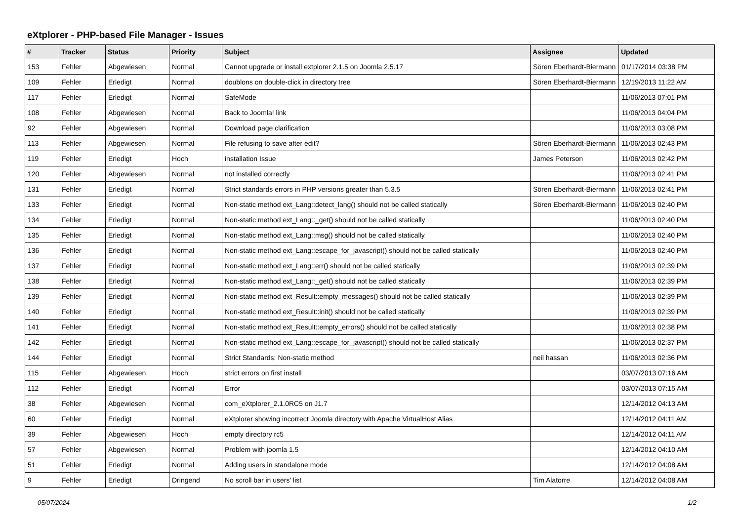eXtplorer - PHP-based File Manager - Issues
| # | Tracker | Status | Priority | Subject | Assignee | Updated |
| --- | --- | --- | --- | --- | --- | --- |
| 153 | Fehler | Abgewiesen | Normal | Cannot upgrade or install extplorer 2.1.5 on Joomla 2.5.17 | Sören Eberhardt-Biermann | 01/17/2014 03:38 PM |
| 109 | Fehler | Erledigt | Normal | doublons on double-click in directory tree | Sören Eberhardt-Biermann | 12/19/2013 11:22 AM |
| 117 | Fehler | Erledigt | Normal | SafeMode | | 11/06/2013 07:01 PM |
| 108 | Fehler | Abgewiesen | Normal | Back to Joomla! link | | 11/06/2013 04:04 PM |
| 92 | Fehler | Abgewiesen | Normal | Download page clarification | | 11/06/2013 03:08 PM |
| 113 | Fehler | Abgewiesen | Normal | File refusing to save after edit? | Sören Eberhardt-Biermann | 11/06/2013 02:43 PM |
| 119 | Fehler | Erledigt | Hoch | installation Issue | James Peterson | 11/06/2013 02:42 PM |
| 120 | Fehler | Abgewiesen | Normal | not installed correctly | | 11/06/2013 02:41 PM |
| 131 | Fehler | Erledigt | Normal | Strict standards errors in PHP versions greater than 5.3.5 | Sören Eberhardt-Biermann | 11/06/2013 02:41 PM |
| 133 | Fehler | Erledigt | Normal | Non-static method ext_Lang::detect_lang() should not be called statically | Sören Eberhardt-Biermann | 11/06/2013 02:40 PM |
| 134 | Fehler | Erledigt | Normal | Non-static method ext_Lang::_get() should not be called statically | | 11/06/2013 02:40 PM |
| 135 | Fehler | Erledigt | Normal | Non-static method ext_Lang::msg() should not be called statically | | 11/06/2013 02:40 PM |
| 136 | Fehler | Erledigt | Normal | Non-static method ext_Lang::escape_for_javascript() should not be called statically | | 11/06/2013 02:40 PM |
| 137 | Fehler | Erledigt | Normal | Non-static method ext_Lang::err() should not be called statically | | 11/06/2013 02:39 PM |
| 138 | Fehler | Erledigt | Normal | Non-static method ext_Lang::_get() should not be called statically | | 11/06/2013 02:39 PM |
| 139 | Fehler | Erledigt | Normal | Non-static method ext_Result::empty_messages() should not be called statically | | 11/06/2013 02:39 PM |
| 140 | Fehler | Erledigt | Normal | Non-static method ext_Result::init() should not be called statically | | 11/06/2013 02:39 PM |
| 141 | Fehler | Erledigt | Normal | Non-static method ext_Result::empty_errors() should not be called statically | | 11/06/2013 02:38 PM |
| 142 | Fehler | Erledigt | Normal | Non-static method ext_Lang::escape_for_javascript() should not be called statically | | 11/06/2013 02:37 PM |
| 144 | Fehler | Erledigt | Normal | Strict Standards: Non-static method | neil hassan | 11/06/2013 02:36 PM |
| 115 | Fehler | Abgewiesen | Hoch | strict errors on first install | | 03/07/2013 07:16 AM |
| 112 | Fehler | Erledigt | Normal | Error | | 03/07/2013 07:15 AM |
| 38 | Fehler | Abgewiesen | Normal | com_eXtplorer_2.1.0RC5 on J1.7 | | 12/14/2012 04:13 AM |
| 60 | Fehler | Erledigt | Normal | eXtplorer showing incorrect Joomla directory with Apache VirtualHost Alias | | 12/14/2012 04:11 AM |
| 39 | Fehler | Abgewiesen | Hoch | empty directory rc5 | | 12/14/2012 04:11 AM |
| 57 | Fehler | Abgewiesen | Normal | Problem with joomla 1.5 | | 12/14/2012 04:10 AM |
| 51 | Fehler | Erledigt | Normal | Adding users in standalone mode | | 12/14/2012 04:08 AM |
| 9 | Fehler | Erledigt | Dringend | No scroll bar in users' list | Tim Alatorre | 12/14/2012 04:08 AM |
05/07/2024 1/2